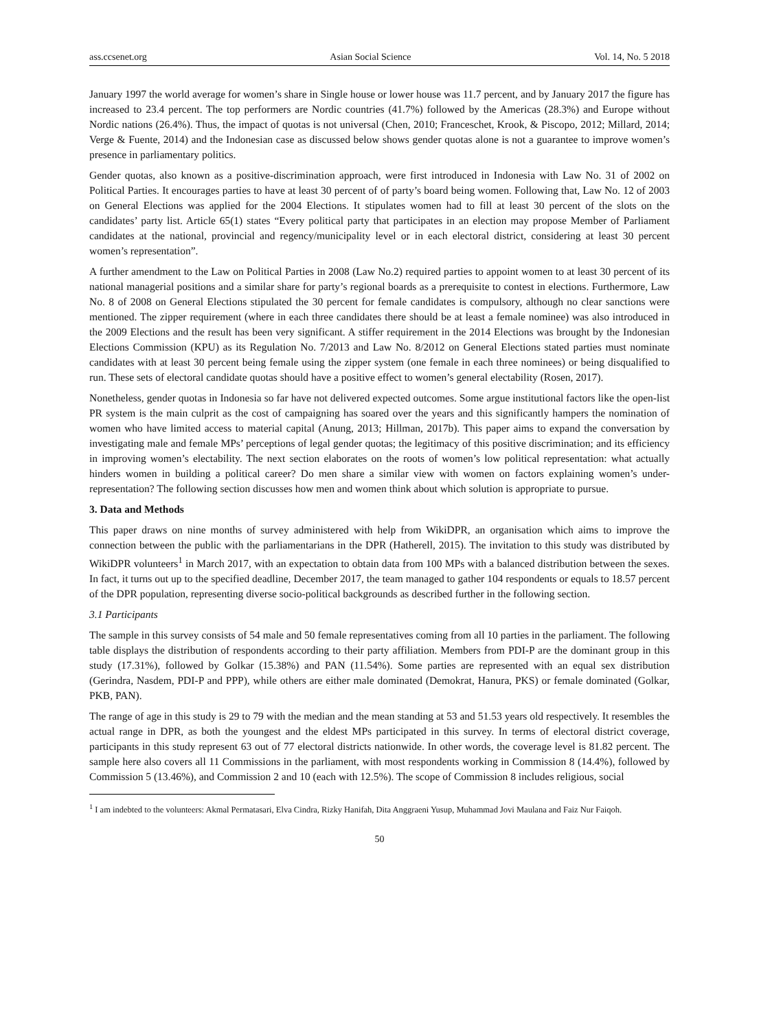ass.ccsenet.org Asian Social Science Vol. 14, No. 5 2018
January 1997 the world average for women’s share in Single house or lower house was 11.7 percent, and by January 2017 the figure has increased to 23.4 percent. The top performers are Nordic countries (41.7%) followed by the Americas (28.3%) and Europe without Nordic nations (26.4%). Thus, the impact of quotas is not universal (Chen, 2010; Franceschet, Krook, & Piscopo, 2012; Millard, 2014; Verge & Fuente, 2014) and the Indonesian case as discussed below shows gender quotas alone is not a guarantee to improve women’s presence in parliamentary politics.
Gender quotas, also known as a positive-discrimination approach, were first introduced in Indonesia with Law No. 31 of 2002 on Political Parties. It encourages parties to have at least 30 percent of of party’s board being women. Following that, Law No. 12 of 2003 on General Elections was applied for the 2004 Elections. It stipulates women had to fill at least 30 percent of the slots on the candidates’ party list. Article 65(1) states “Every political party that participates in an election may propose Member of Parliament candidates at the national, provincial and regency/municipality level or in each electoral district, considering at least 30 percent women’s representation”.
A further amendment to the Law on Political Parties in 2008 (Law No.2) required parties to appoint women to at least 30 percent of its national managerial positions and a similar share for party’s regional boards as a prerequisite to contest in elections. Furthermore, Law No. 8 of 2008 on General Elections stipulated the 30 percent for female candidates is compulsory, although no clear sanctions were mentioned. The zipper requirement (where in each three candidates there should be at least a female nominee) was also introduced in the 2009 Elections and the result has been very significant. A stiffer requirement in the 2014 Elections was brought by the Indonesian Elections Commission (KPU) as its Regulation No. 7/2013 and Law No. 8/2012 on General Elections stated parties must nominate candidates with at least 30 percent being female using the zipper system (one female in each three nominees) or being disqualified to run. These sets of electoral candidate quotas should have a positive effect to women’s general electability (Rosen, 2017).
Nonetheless, gender quotas in Indonesia so far have not delivered expected outcomes. Some argue institutional factors like the open-list PR system is the main culprit as the cost of campaigning has soared over the years and this significantly hampers the nomination of women who have limited access to material capital (Anung, 2013; Hillman, 2017b). This paper aims to expand the conversation by investigating male and female MPs’ perceptions of legal gender quotas; the legitimacy of this positive discrimination; and its efficiency in improving women’s electability. The next section elaborates on the roots of women’s low political representation: what actually hinders women in building a political career? Do men share a similar view with women on factors explaining women’s under-representation? The following section discusses how men and women think about which solution is appropriate to pursue.
3. Data and Methods
This paper draws on nine months of survey administered with help from WikiDPR, an organisation which aims to improve the connection between the public with the parliamentarians in the DPR (Hatherell, 2015). The invitation to this study was distributed by WikiDPR volunteers<sup>1</sup> in March 2017, with an expectation to obtain data from 100 MPs with a balanced distribution between the sexes. In fact, it turns out up to the specified deadline, December 2017, the team managed to gather 104 respondents or equals to 18.57 percent of the DPR population, representing diverse socio-political backgrounds as described further in the following section.
3.1 Participants
The sample in this survey consists of 54 male and 50 female representatives coming from all 10 parties in the parliament. The following table displays the distribution of respondents according to their party affiliation. Members from PDI-P are the dominant group in this study (17.31%), followed by Golkar (15.38%) and PAN (11.54%). Some parties are represented with an equal sex distribution (Gerindra, Nasdem, PDI-P and PPP), while others are either male dominated (Demokrat, Hanura, PKS) or female dominated (Golkar, PKB, PAN).
The range of age in this study is 29 to 79 with the median and the mean standing at 53 and 51.53 years old respectively. It resembles the actual range in DPR, as both the youngest and the eldest MPs participated in this survey. In terms of electoral district coverage, participants in this study represent 63 out of 77 electoral districts nationwide. In other words, the coverage level is 81.82 percent. The sample here also covers all 11 Commissions in the parliament, with most respondents working in Commission 8 (14.4%), followed by Commission 5 (13.46%), and Commission 2 and 10 (each with 12.5%). The scope of Commission 8 includes religious, social
<sup>1</sup> I am indebted to the volunteers: Akmal Permatasari, Elva Cindra, Rizky Hanifah, Dita Anggraeni Yusup, Muhammad Jovi Maulana and Faiz Nur Faiqoh.
50